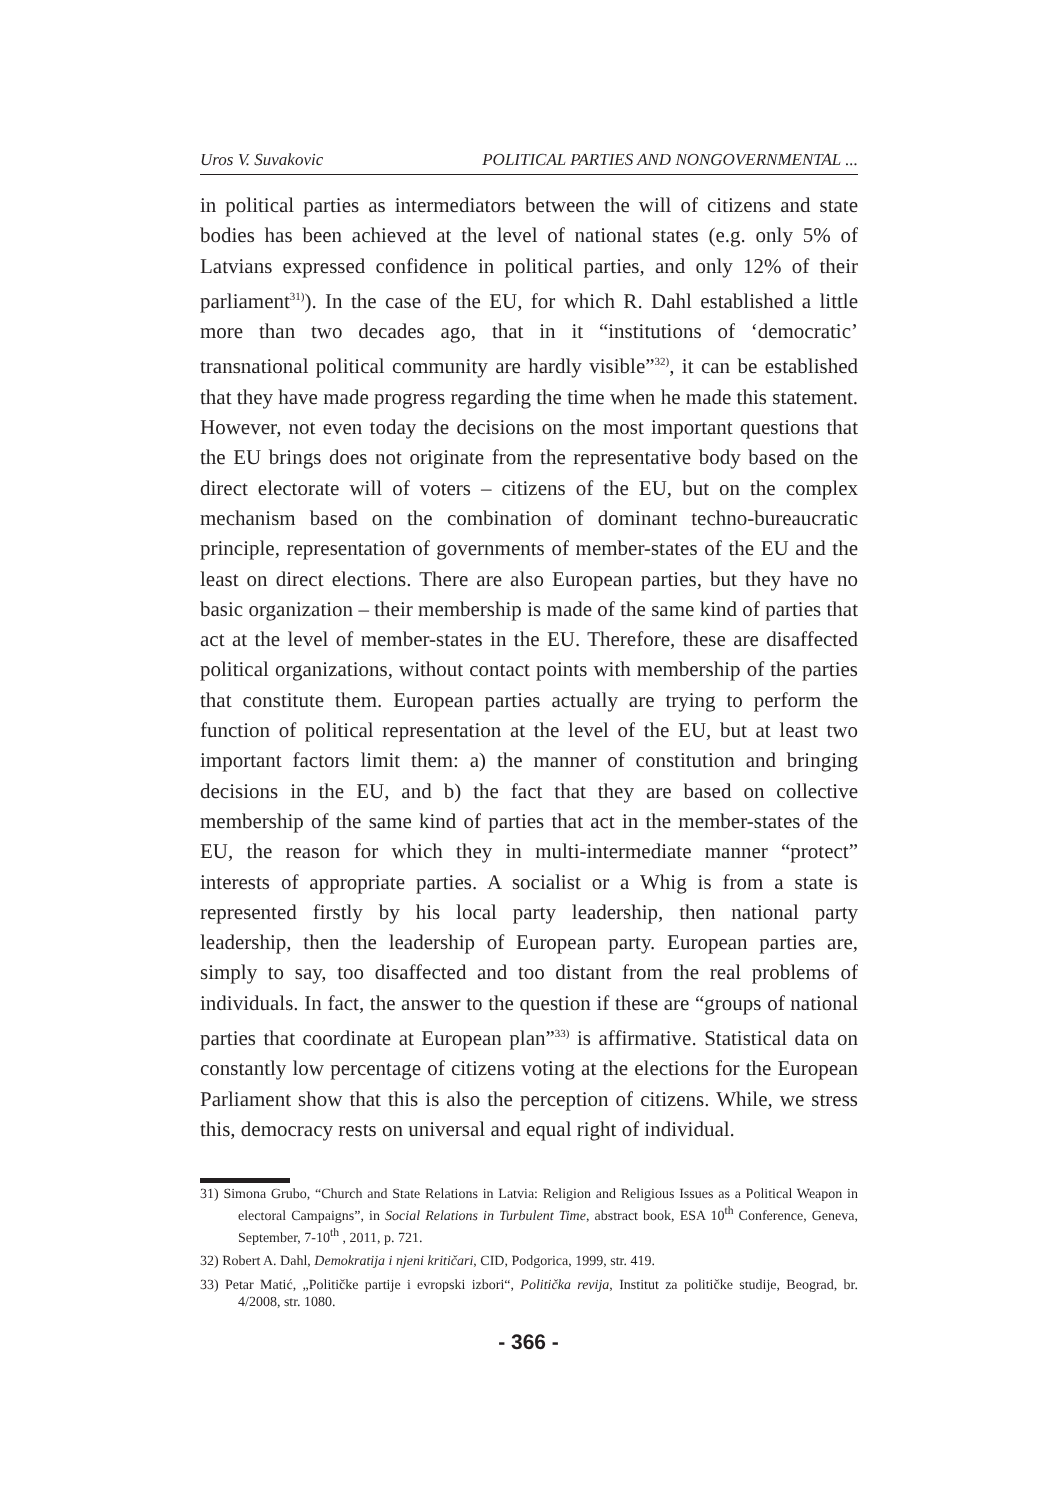Uros V. Suvakovic POLITICAL PARTIES AND NONGOVERNMENTAL ...
in political parties as intermediators between the will of citizens and state bodies has been achieved at the level of national states (e.g. only 5% of Latvians expressed confidence in political parties, and only 12% of their parliament<sup>31)</sup>). In the case of the EU, for which R. Dahl established a little more than two decades ago, that in it “institutions of ‘democratic’ transnational political community are hardly visible”<sup>32)</sup>, it can be established that they have made progress regarding the time when he made this statement. However, not even today the decisions on the most important questions that the EU brings does not originate from the representative body based on the direct electorate will of voters – citizens of the EU, but on the complex mechanism based on the combination of dominant techno-bureaucratic principle, representation of governments of member-states of the EU and the least on direct elections. There are also European parties, but they have no basic organization – their membership is made of the same kind of parties that act at the level of member-states in the EU. Therefore, these are disaffected political organizations, without contact points with membership of the parties that constitute them. European parties actually are trying to perform the function of political representation at the level of the EU, but at least two important factors limit them: a) the manner of constitution and bringing decisions in the EU, and b) the fact that they are based on collective membership of the same kind of parties that act in the member-states of the EU, the reason for which they in multi-intermediate manner “protect” interests of appropriate parties. A socialist or a Whig is from a state is represented firstly by his local party leadership, then national party leadership, then the leadership of European party. European parties are, simply to say, too disaffected and too distant from the real problems of individuals. In fact, the answer to the question if these are “groups of national parties that coordinate at European plan”<sup>33)</sup> is affirmative. Statistical data on constantly low percentage of citizens voting at the elections for the European Parliament show that this is also the perception of citizens. While, we stress this, democracy rests on universal and equal right of individual.
31) Simona Grubo, “Church and State Relations in Latvia: Religion and Religious Issues as a Political Weapon in electoral Campaigns”, in Social Relations in Turbulent Time, abstract book, ESA 10<sup>th</sup> Conference, Geneva, September, 7-10<sup>th</sup> , 2011, p. 721.
32) Robert A. Dahl, Demokratija i njeni kritičari, CID, Podgorica, 1999, str. 419.
33) Petar Matić, „Političke partije i evropski izbori“, Politička revija, Institut za političke studije, Beograd, br. 4/2008, str. 1080.
- 366 -